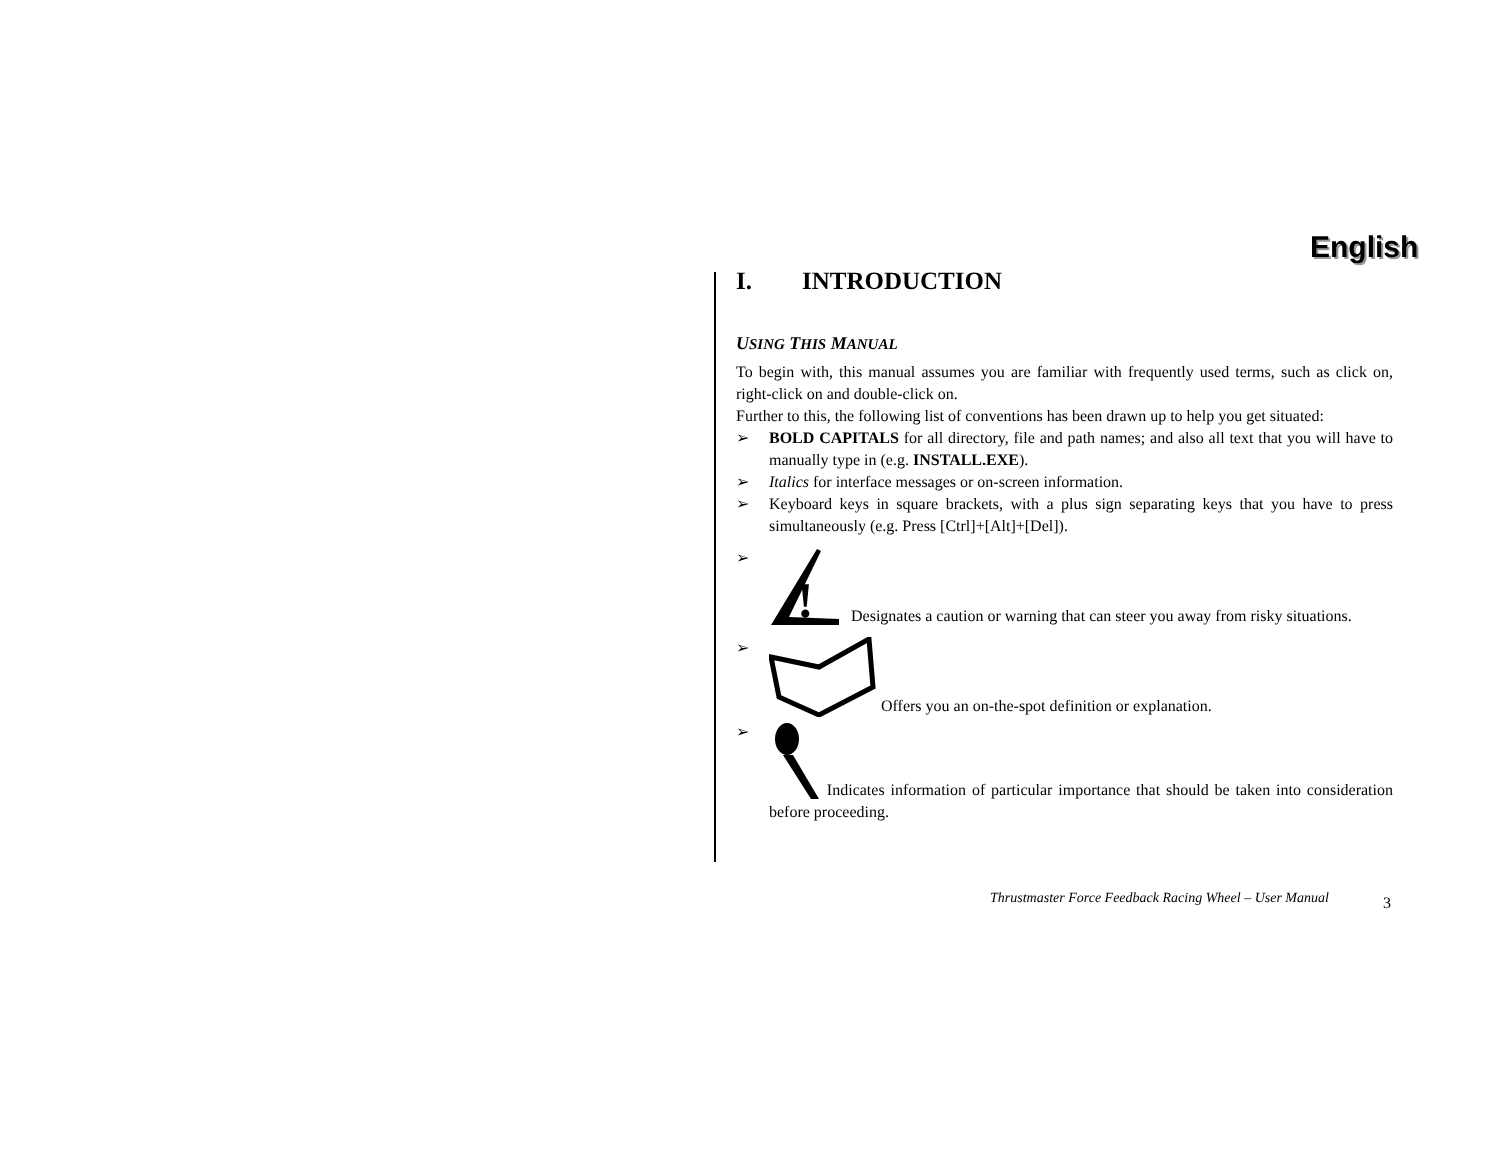English
I. INTRODUCTION
USING THIS MANUAL
To begin with, this manual assumes you are familiar with frequently used terms, such as click on, right-click on and double-click on.
Further to this, the following list of conventions has been drawn up to help you get situated:
➢ BOLD CAPITALS for all directory, file and path names; and also all text that you will have to manually type in (e.g. INSTALL.EXE).
➢ Italics for interface messages or on-screen information.
➢ Keyboard keys in square brackets, with a plus sign separating keys that you have to press simultaneously (e.g. Press [Ctrl]+[Alt]+[Del]).
➢
!
Designates a caution or warning that can steer you away from risky situations.
➢ Offers you an on-the-spot definition or explanation.
➢ Indicates information of particular importance that should be taken into consideration before proceeding.
Thrustmaster Force Feedback Racing Wheel – User Manual
3